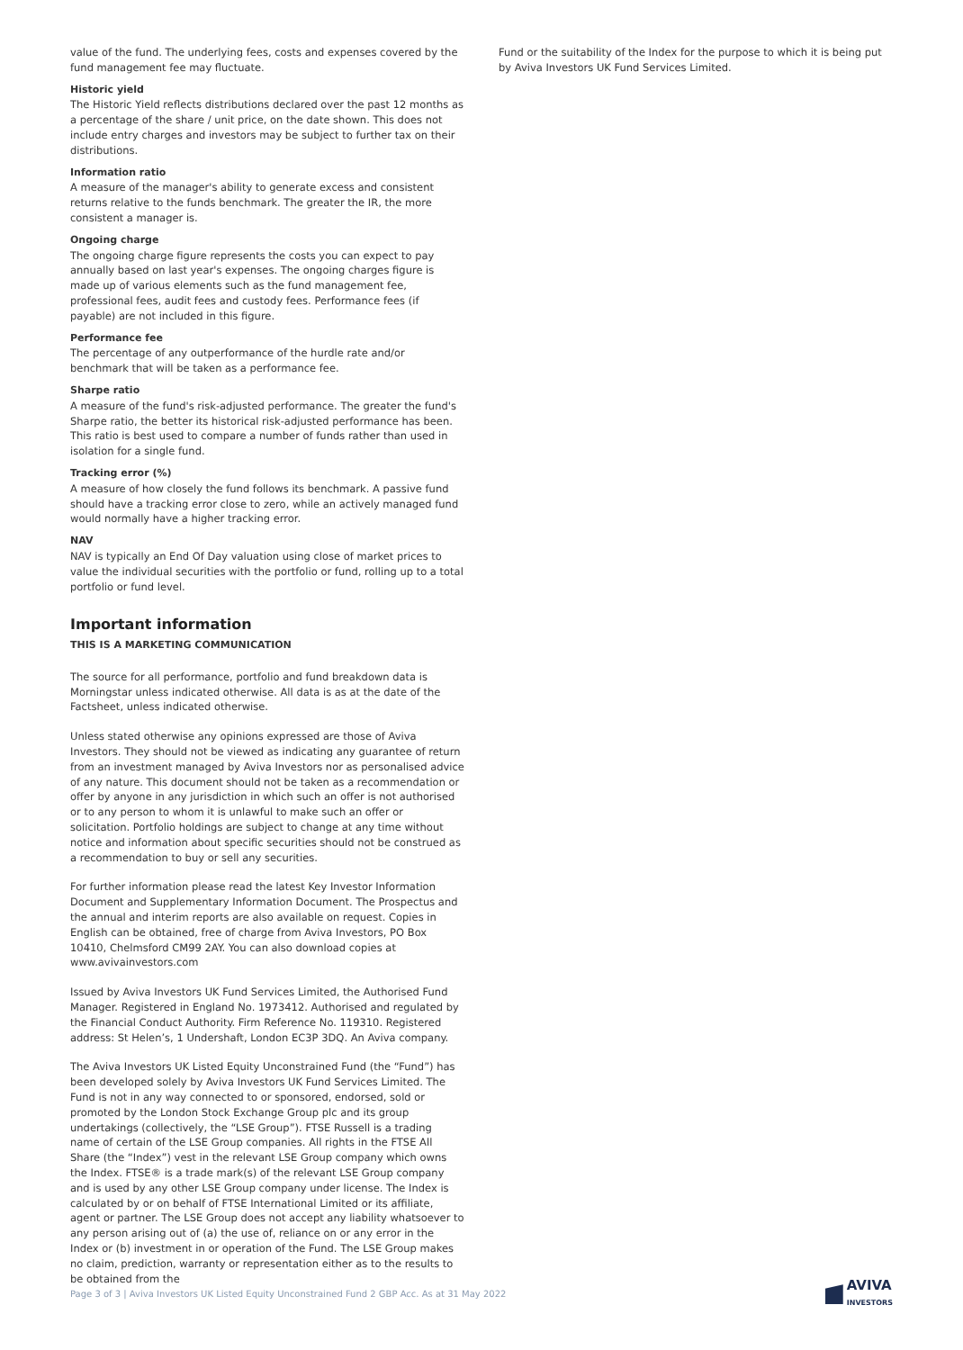value of the fund. The underlying fees, costs and expenses covered by the fund management fee may fluctuate.
Historic yield
The Historic Yield reflects distributions declared over the past 12 months as a percentage of the share / unit price, on the date shown. This does not include entry charges and investors may be subject to further tax on their distributions.
Information ratio
A measure of the manager's ability to generate excess and consistent returns relative to the funds benchmark. The greater the IR, the more consistent a manager is.
Ongoing charge
The ongoing charge figure represents the costs you can expect to pay annually based on last year's expenses. The ongoing charges figure is made up of various elements such as the fund management fee, professional fees, audit fees and custody fees. Performance fees (if payable) are not included in this figure.
Performance fee
The percentage of any outperformance of the hurdle rate and/or benchmark that will be taken as a performance fee.
Sharpe ratio
A measure of the fund's risk-adjusted performance. The greater the fund's Sharpe ratio, the better its historical risk-adjusted performance has been. This ratio is best used to compare a number of funds rather than used in isolation for a single fund.
Tracking error (%)
A measure of how closely the fund follows its benchmark. A passive fund should have a tracking error close to zero, while an actively managed fund would normally have a higher tracking error.
NAV
NAV is typically an End Of Day valuation using close of market prices to value the individual securities with the portfolio or fund, rolling up to a total portfolio or fund level.
Important information
THIS IS A MARKETING COMMUNICATION
The source for all performance, portfolio and fund breakdown data is Morningstar unless indicated otherwise. All data is as at the date of the Factsheet, unless indicated otherwise.
Unless stated otherwise any opinions expressed are those of Aviva Investors. They should not be viewed as indicating any guarantee of return from an investment managed by Aviva Investors nor as personalised advice of any nature. This document should not be taken as a recommendation or offer by anyone in any jurisdiction in which such an offer is not authorised or to any person to whom it is unlawful to make such an offer or solicitation. Portfolio holdings are subject to change at any time without notice and information about specific securities should not be construed as a recommendation to buy or sell any securities.
For further information please read the latest Key Investor Information Document and Supplementary Information Document. The Prospectus and the annual and interim reports are also available on request. Copies in English can be obtained, free of charge from Aviva Investors, PO Box 10410, Chelmsford CM99 2AY. You can also download copies at www.avivainvestors.com
Issued by Aviva Investors UK Fund Services Limited, the Authorised Fund Manager. Registered in England No. 1973412. Authorised and regulated by the Financial Conduct Authority. Firm Reference No. 119310. Registered address: St Helen’s, 1 Undershaft, London EC3P 3DQ. An Aviva company.
The Aviva Investors UK Listed Equity Unconstrained Fund (the “Fund”) has been developed solely by Aviva Investors UK Fund Services Limited. The Fund is not in any way connected to or sponsored, endorsed, sold or promoted by the London Stock Exchange Group plc and its group undertakings (collectively, the “LSE Group”). FTSE Russell is a trading name of certain of the LSE Group companies. All rights in the FTSE All Share (the “Index”) vest in the relevant LSE Group company which owns the Index. FTSE® is a trade mark(s) of the relevant LSE Group company and is used by any other LSE Group company under license. The Index is calculated by or on behalf of FTSE International Limited or its affiliate, agent or partner. The LSE Group does not accept any liability whatsoever to any person arising out of (a) the use of, reliance on or any error in the Index or (b) investment in or operation of the Fund. The LSE Group makes no claim, prediction, warranty or representation either as to the results to be obtained from the
Fund or the suitability of the Index for the purpose to which it is being put by Aviva Investors UK Fund Services Limited.
Page 3 of 3 | Aviva Investors UK Listed Equity Unconstrained Fund 2 GBP Acc. As at 31 May 2022 AVIVA
INVESTORS